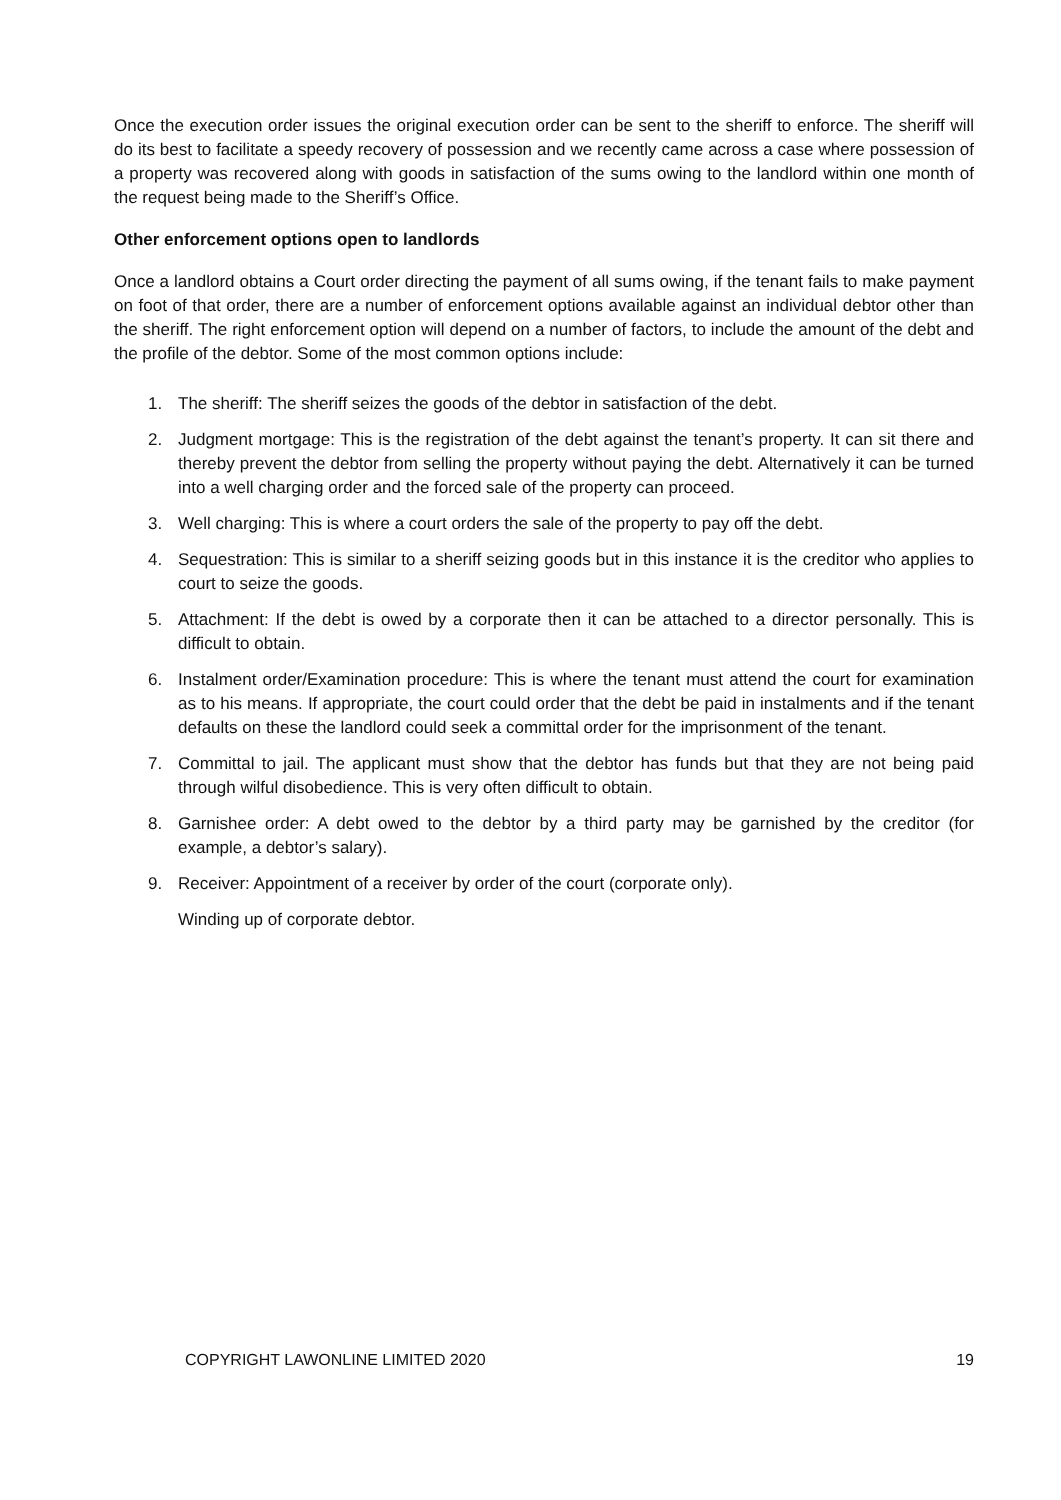Once the execution order issues the original execution order can be sent to the sheriff to enforce. The sheriff will do its best to facilitate a speedy recovery of possession and we recently came across a case where possession of a property was recovered along with goods in satisfaction of the sums owing to the landlord within one month of the request being made to the Sheriff’s Office.
Other enforcement options open to landlords
Once a landlord obtains a Court order directing the payment of all sums owing, if the tenant fails to make payment on foot of that order, there are a number of enforcement options available against an individual debtor other than the sheriff. The right enforcement option will depend on a number of factors, to include the amount of the debt and the profile of the debtor. Some of the most common options include:
1. The sheriff: The sheriff seizes the goods of the debtor in satisfaction of the debt.
2. Judgment mortgage: This is the registration of the debt against the tenant’s property. It can sit there and thereby prevent the debtor from selling the property without paying the debt. Alternatively it can be turned into a well charging order and the forced sale of the property can proceed.
3. Well charging: This is where a court orders the sale of the property to pay off the debt.
4. Sequestration: This is similar to a sheriff seizing goods but in this instance it is the creditor who applies to court to seize the goods.
5. Attachment: If the debt is owed by a corporate then it can be attached to a director personally. This is difficult to obtain.
6. Instalment order/Examination procedure: This is where the tenant must attend the court for examination as to his means. If appropriate, the court could order that the debt be paid in instalments and if the tenant defaults on these the landlord could seek a committal order for the imprisonment of the tenant.
7. Committal to jail. The applicant must show that the debtor has funds but that they are not being paid through wilful disobedience. This is very often difficult to obtain.
8. Garnishee order: A debt owed to the debtor by a third party may be garnished by the creditor (for example, a debtor’s salary).
9. Receiver: Appointment of a receiver by order of the court (corporate only).
Winding up of corporate debtor.
COPYRIGHT LAWONLINE LIMITED 2020 19